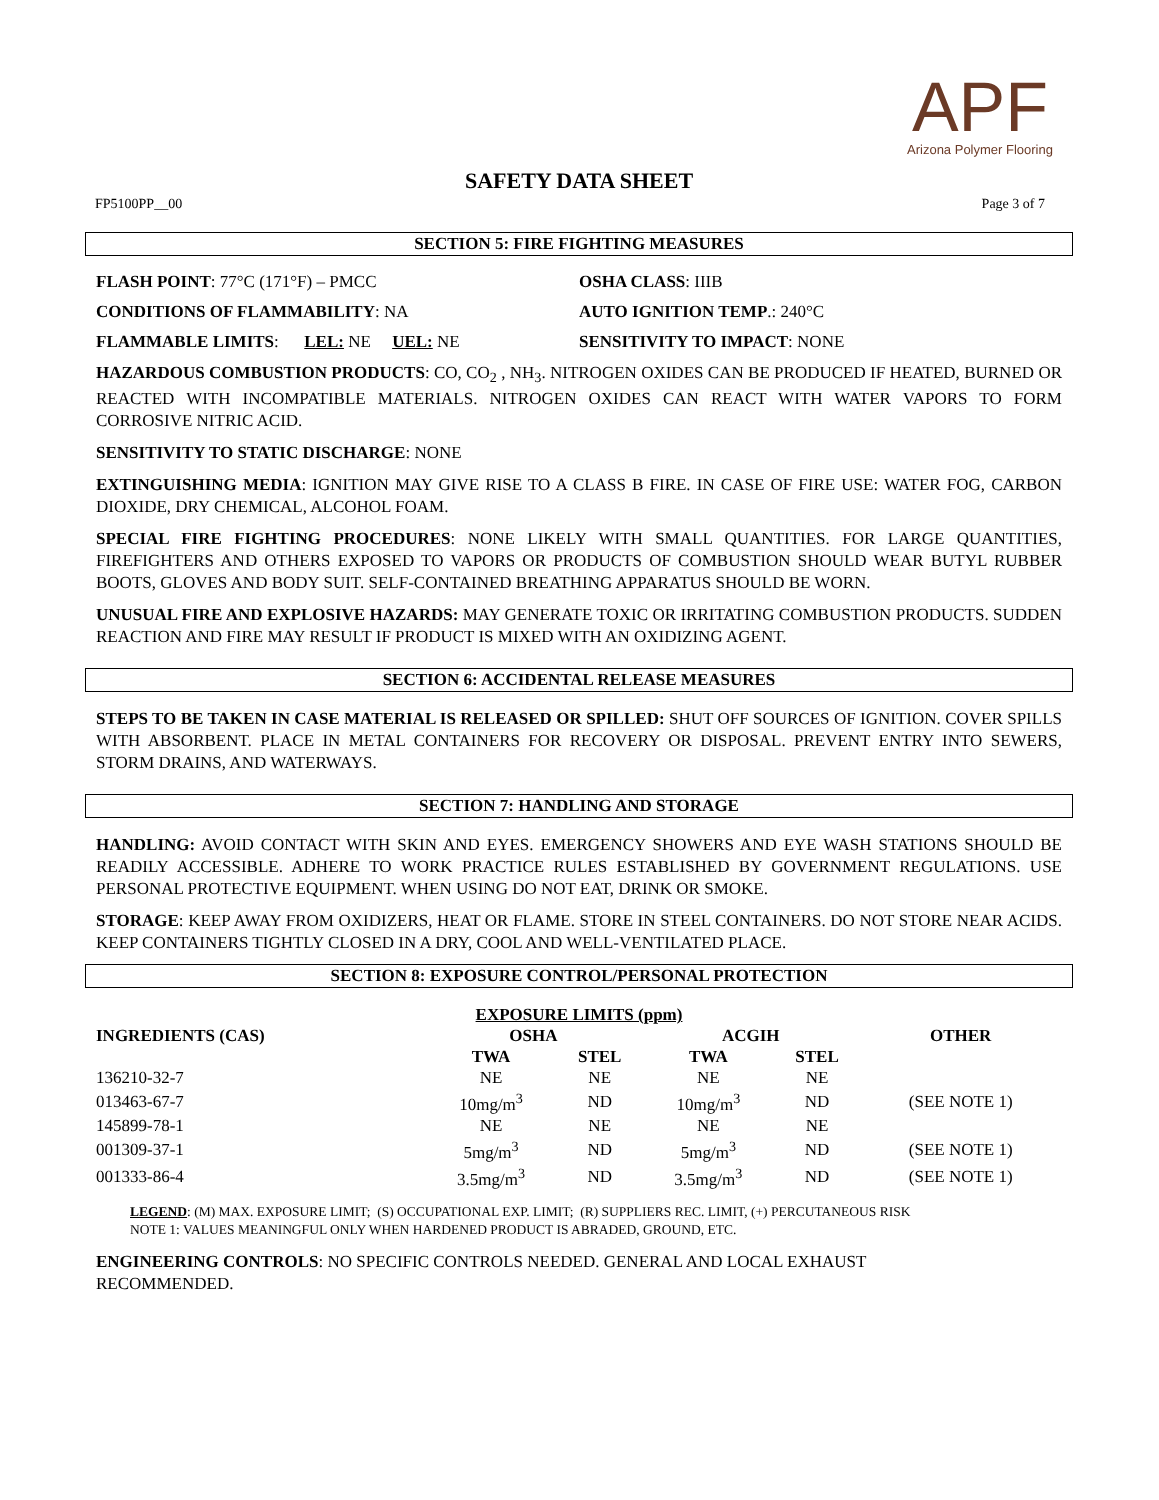APF
Arizona Polymer Flooring
SAFETY DATA SHEET
FP5100PP__00 Page 3 of 7
SECTION 5: FIRE FIGHTING MEASURES
FLASH POINT: 77°C (171°F) – PMCC OSHA CLASS: IIIB
CONDITIONS OF FLAMMABILITY: NA AUTO IGNITION TEMP.: 240°C
FLAMMABLE LIMITS: LEL: NE UEL: NE SENSITIVITY TO IMPACT: NONE
HAZARDOUS COMBUSTION PRODUCTS: CO, CO<sub>2</sub> , NH<sub>3</sub>. NITROGEN OXIDES CAN BE PRODUCED IF HEATED, BURNED OR REACTED WITH INCOMPATIBLE MATERIALS. NITROGEN OXIDES CAN REACT WITH WATER VAPORS TO FORM CORROSIVE NITRIC ACID.
SENSITIVITY TO STATIC DISCHARGE: NONE
EXTINGUISHING MEDIA: IGNITION MAY GIVE RISE TO A CLASS B FIRE. IN CASE OF FIRE USE: WATER FOG, CARBON DIOXIDE, DRY CHEMICAL, ALCOHOL FOAM.
SPECIAL FIRE FIGHTING PROCEDURES: NONE LIKELY WITH SMALL QUANTITIES. FOR LARGE QUANTITIES, FIREFIGHTERS AND OTHERS EXPOSED TO VAPORS OR PRODUCTS OF COMBUSTION SHOULD WEAR BUTYL RUBBER BOOTS, GLOVES AND BODY SUIT. SELF-CONTAINED BREATHING APPARATUS SHOULD BE WORN.
UNUSUAL FIRE AND EXPLOSIVE HAZARDS: MAY GENERATE TOXIC OR IRRITATING COMBUSTION PRODUCTS. SUDDEN REACTION AND FIRE MAY RESULT IF PRODUCT IS MIXED WITH AN OXIDIZING AGENT.
SECTION 6: ACCIDENTAL RELEASE MEASURES
STEPS TO BE TAKEN IN CASE MATERIAL IS RELEASED OR SPILLED: SHUT OFF SOURCES OF IGNITION. COVER SPILLS WITH ABSORBENT. PLACE IN METAL CONTAINERS FOR RECOVERY OR DISPOSAL. PREVENT ENTRY INTO SEWERS, STORM DRAINS, AND WATERWAYS.
SECTION 7: HANDLING AND STORAGE
HANDLING: AVOID CONTACT WITH SKIN AND EYES. EMERGENCY SHOWERS AND EYE WASH STATIONS SHOULD BE READILY ACCESSIBLE. ADHERE TO WORK PRACTICE RULES ESTABLISHED BY GOVERNMENT REGULATIONS. USE PERSONAL PROTECTIVE EQUIPMENT. WHEN USING DO NOT EAT, DRINK OR SMOKE.
STORAGE: KEEP AWAY FROM OXIDIZERS, HEAT OR FLAME. STORE IN STEEL CONTAINERS. DO NOT STORE NEAR ACIDS. KEEP CONTAINERS TIGHTLY CLOSED IN A DRY, COOL AND WELL-VENTILATED PLACE.
SECTION 8: EXPOSURE CONTROL/PERSONAL PROTECTION
| EXPOSURE LIMITS (ppm) | | | | | |
| --- | --- | --- | --- | --- | --- |
| INGREDIENTS (CAS) | OSHA | | ACGIH | | OTHER |
| | TWA | STEL | TWA | STEL | |
| 136210-32-7 | NE | NE | NE | NE | |
| 013463-67-7 | 10mg/m<sup>3</sup> | ND | 10mg/m<sup>3</sup> | ND | (SEE NOTE 1) |
| 145899-78-1 | NE | NE | NE | NE | |
| 001309-37-1 | 5mg/m<sup>3</sup> | ND | 5mg/m<sup>3</sup> | ND | (SEE NOTE 1) |
| 001333-86-4 | 3.5mg/m<sup>3</sup> | ND | 3.5mg/m<sup>3</sup> | ND | (SEE NOTE 1) |
LEGEND: (M) MAX. EXPOSURE LIMIT; (S) OCCUPATIONAL EXP. LIMIT; (R) SUPPLIERS REC. LIMIT, (+) PERCUTANEOUS RISK
NOTE 1: VALUES MEANINGFUL ONLY WHEN HARDENED PRODUCT IS ABRADED, GROUND, ETC.
ENGINEERING CONTROLS: NO SPECIFIC CONTROLS NEEDED. GENERAL AND LOCAL EXHAUST
RECOMMENDED.